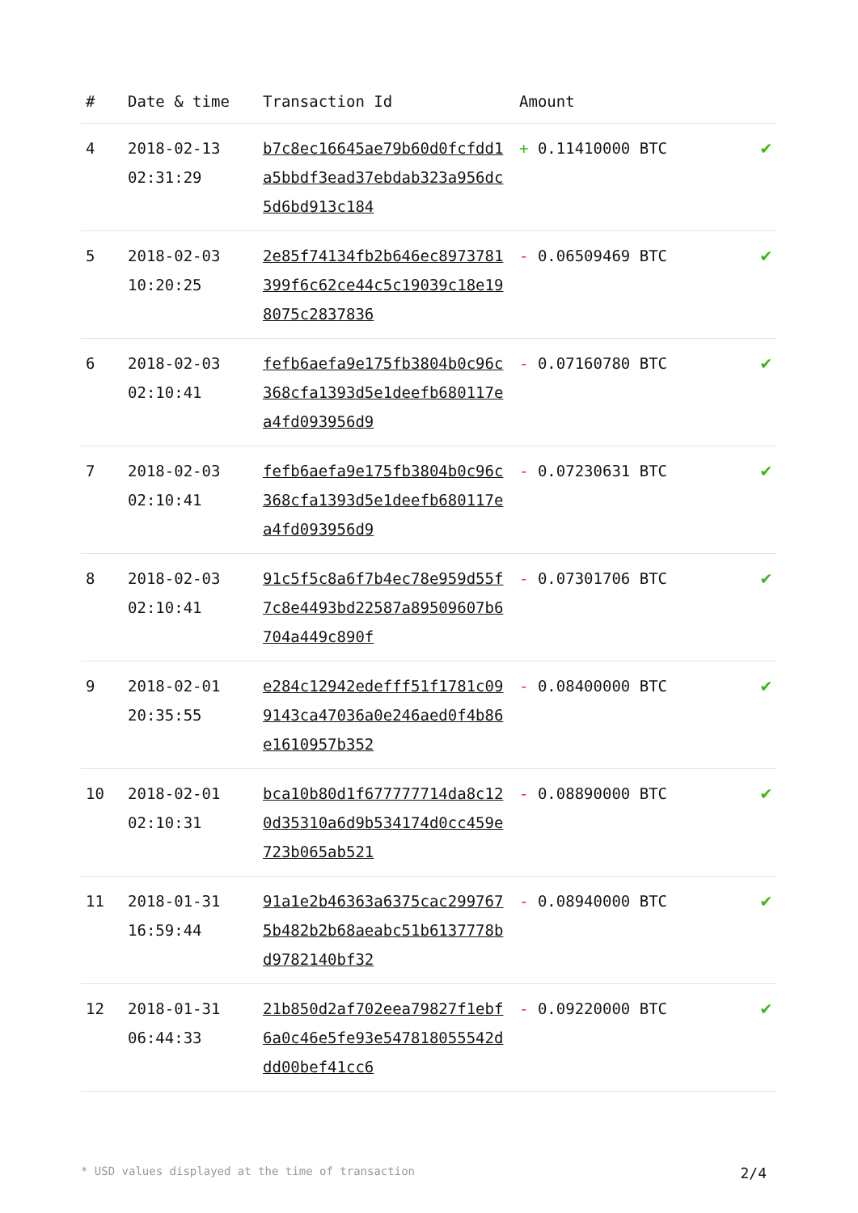| # | Date & time | Transaction Id | Amount | |
| --- | --- | --- | --- | --- |
| 4 | 2018-02-13 02:31:29 | b7c8ec16645ae79b60d0fcfdd1a5bbdf3ead37ebdab323a956dc5d6bd913c184 | + 0.11410000 BTC | ✔ |
| 5 | 2018-02-03 10:20:25 | 2e85f74134fb2b646ec8973781399f6c62ce44c5c19039c18e198075c2837836 | - 0.06509469 BTC | ✔ |
| 6 | 2018-02-03 02:10:41 | fefb6aefa9e175fb3804b0c96c368cfa1393d5e1deefb680117ea4fd093956d9 | - 0.07160780 BTC | ✔ |
| 7 | 2018-02-03 02:10:41 | fefb6aefa9e175fb3804b0c96c368cfa1393d5e1deefb680117ea4fd093956d9 | - 0.07230631 BTC | ✔ |
| 8 | 2018-02-03 02:10:41 | 91c5f5c8a6f7b4ec78e959d55f7c8e4493bd22587a89509607b6704a449c890f | - 0.07301706 BTC | ✔ |
| 9 | 2018-02-01 20:35:55 | e284c12942edefff51f1781c099143ca47036a0e246aed0f4b86e1610957b352 | - 0.08400000 BTC | ✔ |
| 10 | 2018-02-01 02:10:31 | bca10b80d1f677777714da8c120d35310a6d9b534174d0cc459e723b065ab521 | - 0.08890000 BTC | ✔ |
| 11 | 2018-01-31 16:59:44 | 91a1e2b46363a6375cac2997675b482b2b68aeabc51b6137778bd9782140bf32 | - 0.08940000 BTC | ✔ |
| 12 | 2018-01-31 06:44:33 | 21b850d2af702eea79827f1ebf6a0c46e5fe93e547818055542ddd00bef41cc6 | - 0.09220000 BTC | ✔ |
* USD values displayed at the time of transaction 2/4